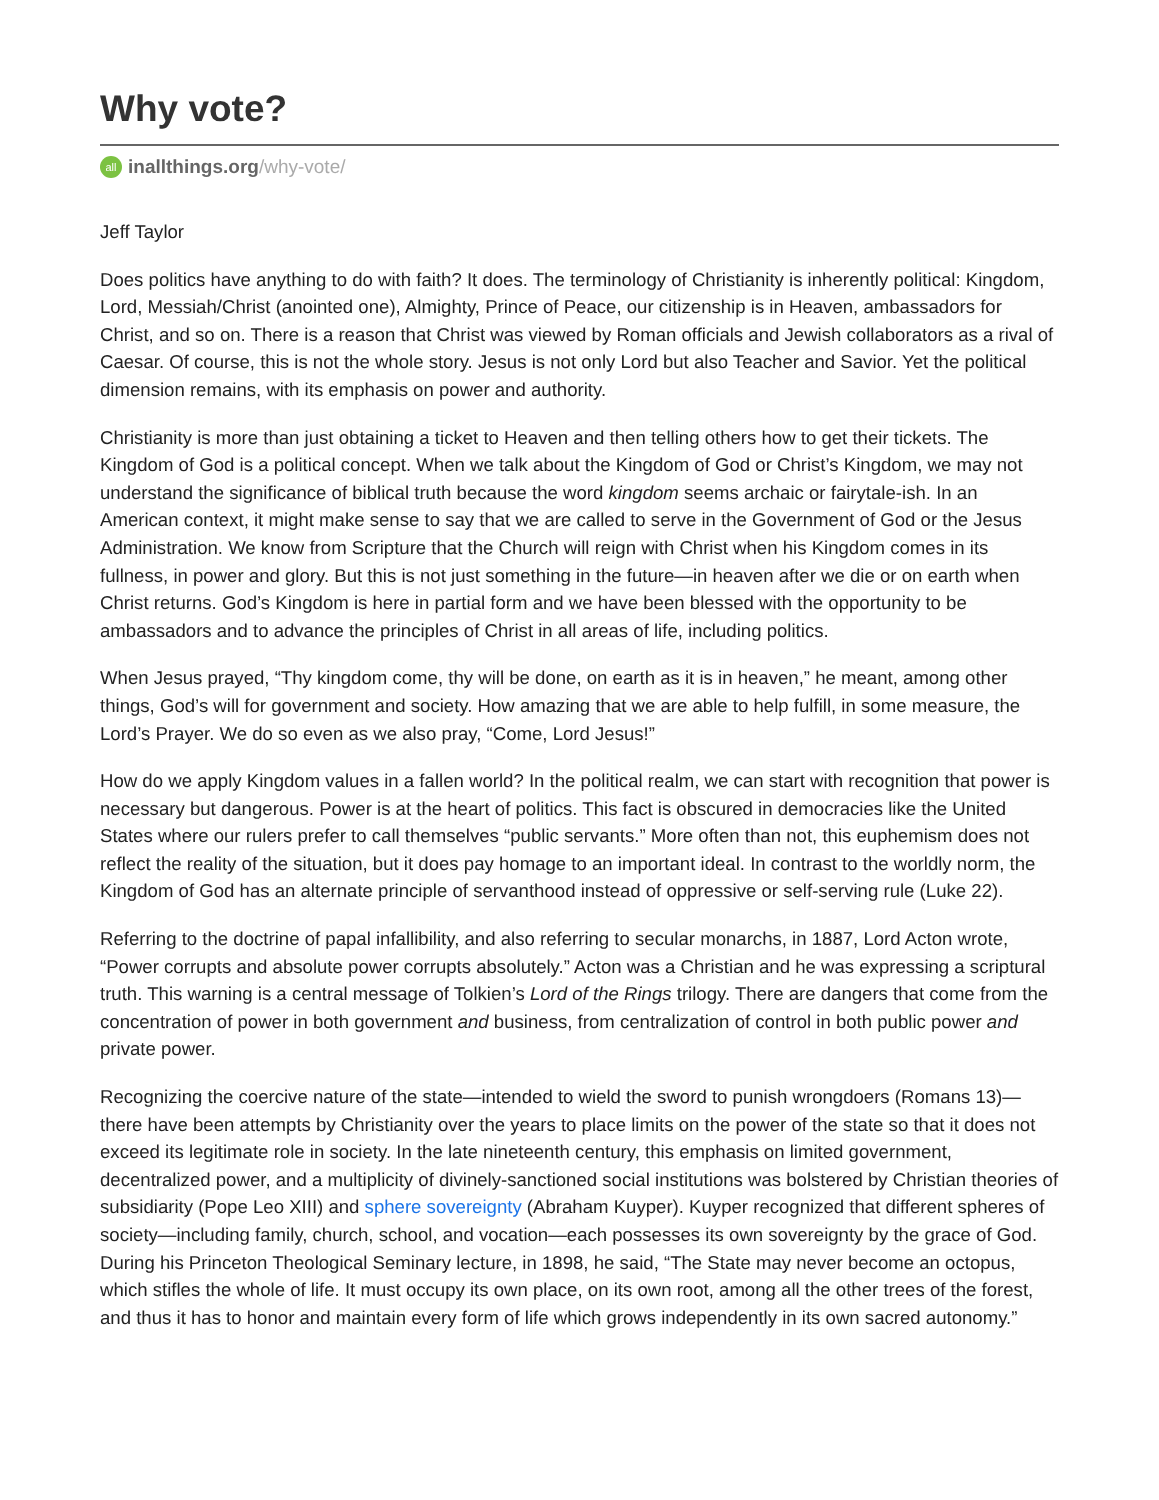Why vote?
all inallthings.org /why-vote/
Jeff Taylor
Does politics have anything to do with faith? It does. The terminology of Christianity is inherently political: Kingdom, Lord, Messiah/Christ (anointed one), Almighty, Prince of Peace, our citizenship is in Heaven, ambassadors for Christ, and so on. There is a reason that Christ was viewed by Roman officials and Jewish collaborators as a rival of Caesar. Of course, this is not the whole story. Jesus is not only Lord but also Teacher and Savior. Yet the political dimension remains, with its emphasis on power and authority.
Christianity is more than just obtaining a ticket to Heaven and then telling others how to get their tickets. The Kingdom of God is a political concept. When we talk about the Kingdom of God or Christ’s Kingdom, we may not understand the significance of biblical truth because the word kingdom seems archaic or fairytale-ish. In an American context, it might make sense to say that we are called to serve in the Government of God or the Jesus Administration. We know from Scripture that the Church will reign with Christ when his Kingdom comes in its fullness, in power and glory. But this is not just something in the future—in heaven after we die or on earth when Christ returns. God’s Kingdom is here in partial form and we have been blessed with the opportunity to be ambassadors and to advance the principles of Christ in all areas of life, including politics.
When Jesus prayed, “Thy kingdom come, thy will be done, on earth as it is in heaven,” he meant, among other things, God’s will for government and society. How amazing that we are able to help fulfill, in some measure, the Lord’s Prayer. We do so even as we also pray, “Come, Lord Jesus!”
How do we apply Kingdom values in a fallen world? In the political realm, we can start with recognition that power is necessary but dangerous. Power is at the heart of politics. This fact is obscured in democracies like the United States where our rulers prefer to call themselves “public servants.” More often than not, this euphemism does not reflect the reality of the situation, but it does pay homage to an important ideal. In contrast to the worldly norm, the Kingdom of God has an alternate principle of servanthood instead of oppressive or self-serving rule (Luke 22).
Referring to the doctrine of papal infallibility, and also referring to secular monarchs, in 1887, Lord Acton wrote, “Power corrupts and absolute power corrupts absolutely.” Acton was a Christian and he was expressing a scriptural truth. This warning is a central message of Tolkien’s Lord of the Rings trilogy. There are dangers that come from the concentration of power in both government and business, from centralization of control in both public power and private power.
Recognizing the coercive nature of the state—intended to wield the sword to punish wrongdoers (Romans 13)—there have been attempts by Christianity over the years to place limits on the power of the state so that it does not exceed its legitimate role in society. In the late nineteenth century, this emphasis on limited government, decentralized power, and a multiplicity of divinely-sanctioned social institutions was bolstered by Christian theories of subsidiarity (Pope Leo XIII) and sphere sovereignty (Abraham Kuyper). Kuyper recognized that different spheres of society—including family, church, school, and vocation—each possesses its own sovereignty by the grace of God. During his Princeton Theological Seminary lecture, in 1898, he said, “The State may never become an octopus, which stifles the whole of life. It must occupy its own place, on its own root, among all the other trees of the forest, and thus it has to honor and maintain every form of life which grows independently in its own sacred autonomy.”